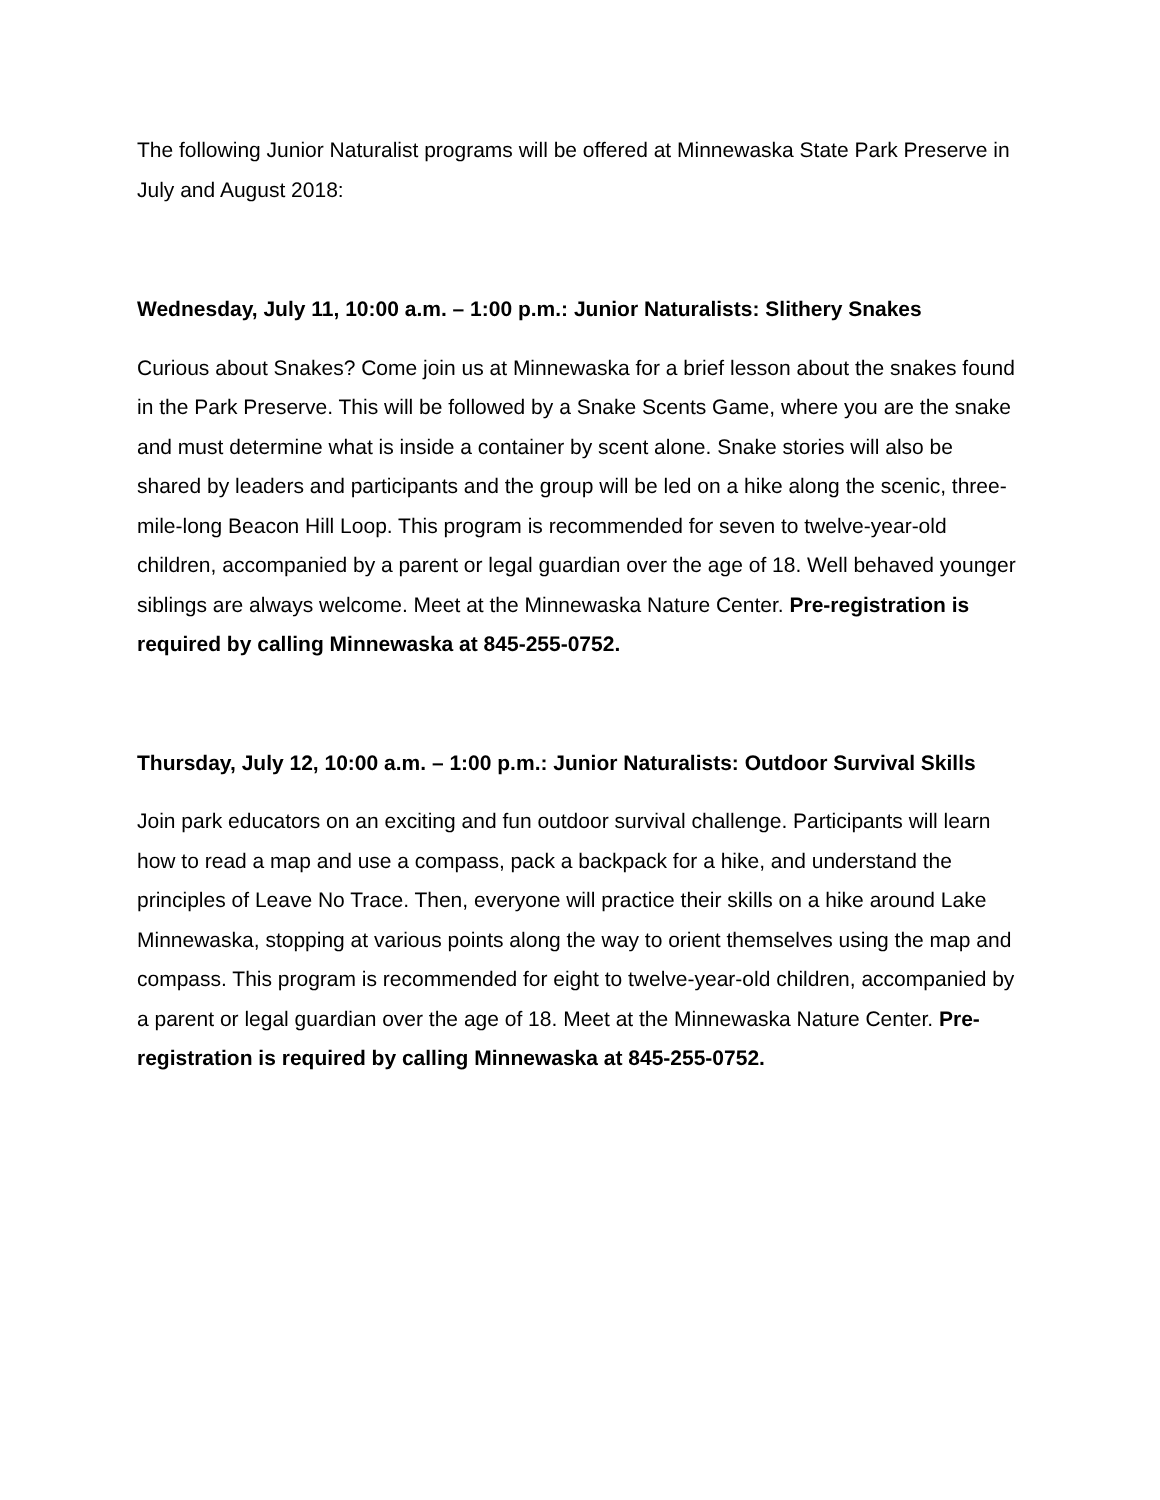The following Junior Naturalist programs will be offered at Minnewaska State Park Preserve in July and August 2018:
Wednesday, July 11, 10:00 a.m. – 1:00 p.m.: Junior Naturalists: Slithery Snakes
Curious about Snakes? Come join us at Minnewaska for a brief lesson about the snakes found in the Park Preserve. This will be followed by a Snake Scents Game, where you are the snake and must determine what is inside a container by scent alone. Snake stories will also be shared by leaders and participants and the group will be led on a hike along the scenic, three-mile-long Beacon Hill Loop. This program is recommended for seven to twelve-year-old children, accompanied by a parent or legal guardian over the age of 18. Well behaved younger siblings are always welcome. Meet at the Minnewaska Nature Center. Pre-registration is required by calling Minnewaska at 845-255-0752.
Thursday, July 12, 10:00 a.m. – 1:00 p.m.: Junior Naturalists: Outdoor Survival Skills
Join park educators on an exciting and fun outdoor survival challenge. Participants will learn how to read a map and use a compass, pack a backpack for a hike, and understand the principles of Leave No Trace. Then, everyone will practice their skills on a hike around Lake Minnewaska, stopping at various points along the way to orient themselves using the map and compass. This program is recommended for eight to twelve-year-old children, accompanied by a parent or legal guardian over the age of 18. Meet at the Minnewaska Nature Center. Pre-registration is required by calling Minnewaska at 845-255-0752.